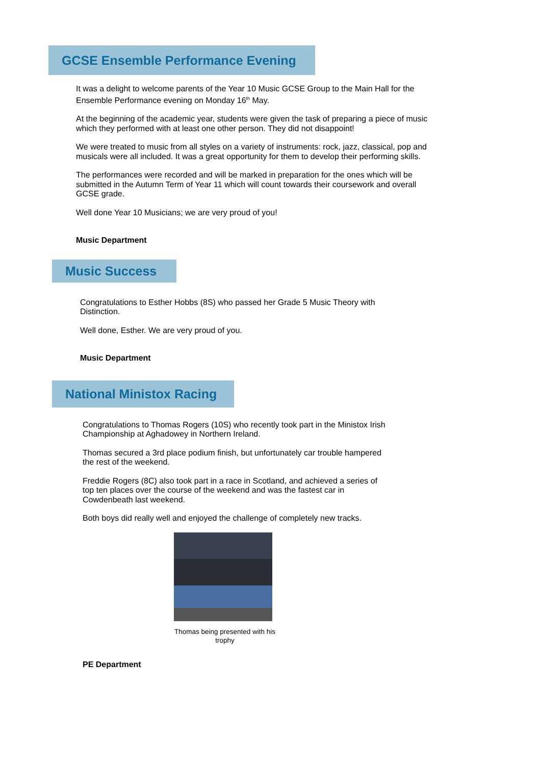GCSE Ensemble Performance Evening
It was a delight to welcome parents of the Year 10 Music GCSE Group to the Main Hall for the Ensemble Performance evening on Monday 16<sup>th</sup> May.
At the beginning of the academic year, students were given the task of preparing a piece of music which they performed with at least one other person. They did not disappoint!
We were treated to music from all styles on a variety of instruments: rock, jazz, classical, pop and musicals were all included. It was a great opportunity for them to develop their performing skills.
The performances were recorded and will be marked in preparation for the ones which will be submitted in the Autumn Term of Year 11 which will count towards their coursework and overall GCSE grade.
Well done Year 10 Musicians; we are very proud of you!
Music Department
Music Success
Congratulations to Esther Hobbs (8S) who passed her Grade 5 Music Theory with Distinction.
Well done, Esther. We are very proud of you.
Music Department
National Ministox Racing
Congratulations to Thomas Rogers (10S) who recently took part in the Ministox Irish Championship at Aghadowey in Northern Ireland.
Thomas secured a 3rd place podium finish, but unfortunately car trouble hampered the rest of the weekend.
Freddie Rogers (8C) also took part in a race in Scotland, and achieved a series of top ten places over the course of the weekend and was the fastest car in Cowdenbeath last weekend.
Both boys did really well and enjoyed the challenge of completely new tracks.
Thomas being presented with his trophy
PE Department